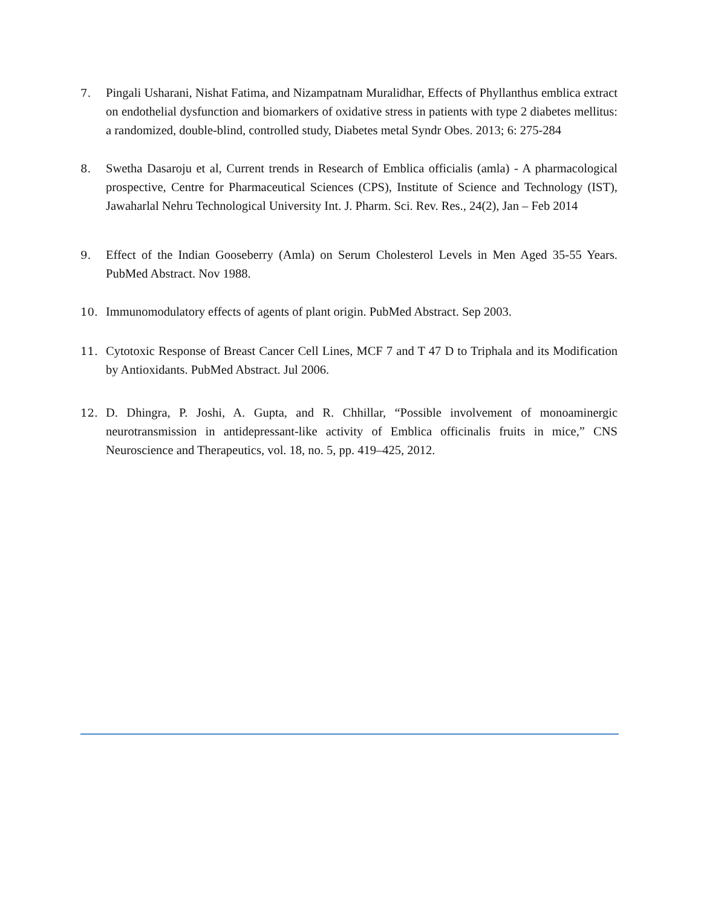7. Pingali Usharani, Nishat Fatima, and Nizampatnam Muralidhar, Effects of Phyllanthus emblica extract on endothelial dysfunction and biomarkers of oxidative stress in patients with type 2 diabetes mellitus: a randomized, double-blind, controlled study, Diabetes metal Syndr Obes. 2013; 6: 275-284
8. Swetha Dasaroju et al, Current trends in Research of Emblica officialis (amla) - A pharmacological prospective, Centre for Pharmaceutical Sciences (CPS), Institute of Science and Technology (IST), Jawaharlal Nehru Technological University Int. J. Pharm. Sci. Rev. Res., 24(2), Jan – Feb 2014
9. Effect of the Indian Gooseberry (Amla) on Serum Cholesterol Levels in Men Aged 35-55 Years. PubMed Abstract. Nov 1988.
10. Immunomodulatory effects of agents of plant origin. PubMed Abstract. Sep 2003.
11. Cytotoxic Response of Breast Cancer Cell Lines, MCF 7 and T 47 D to Triphala and its Modification by Antioxidants. PubMed Abstract. Jul 2006.
12. D. Dhingra, P. Joshi, A. Gupta, and R. Chhillar, “Possible involvement of monoaminergic neurotransmission in antidepressant-like activity of Emblica officinalis fruits in mice,” CNS Neuroscience and Therapeutics, vol. 18, no. 5, pp. 419–425, 2012.